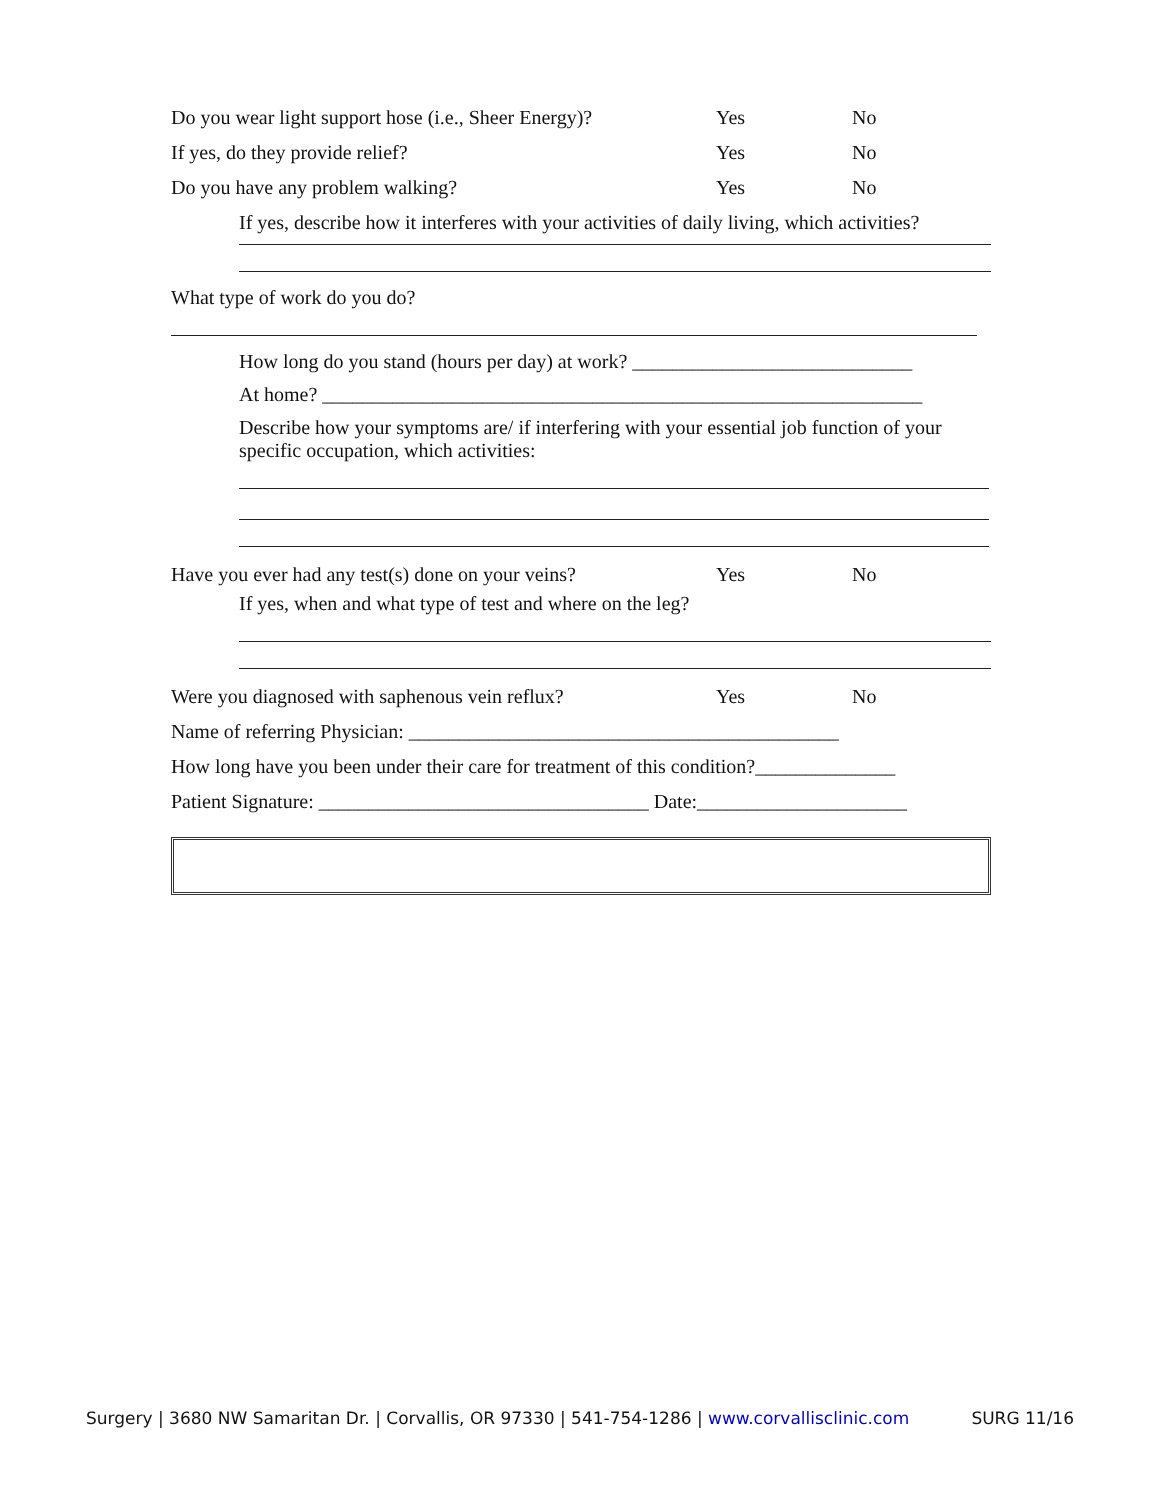Do you wear light support hose (i.e., Sheer Energy)? Yes No
If yes, do they provide relief? Yes No
Do you have any problem walking? Yes No
If yes, describe how it interferes with your activities of daily living, which activities?
What type of work do you do?
How long do you stand (hours per day) at work? ____________________________
At home? ____________________________________________________________
Describe how your symptoms are/ if interfering with your essential job function of your specific occupation, which activities:
Have you ever had any test(s) done on your veins? Yes No
If yes, when and what type of test and where on the leg?
Were you diagnosed with saphenous vein reflux? Yes No
Name of referring Physician: ___________________________________________
How long have you been under their care for treatment of this condition?______________
Patient Signature: _________________________________ Date:_____________________
Surgery | 3680 NW Samaritan Dr. | Corvallis, OR 97330 | 541-754-1286 | www.corvallisclinic.com SURG 11/16